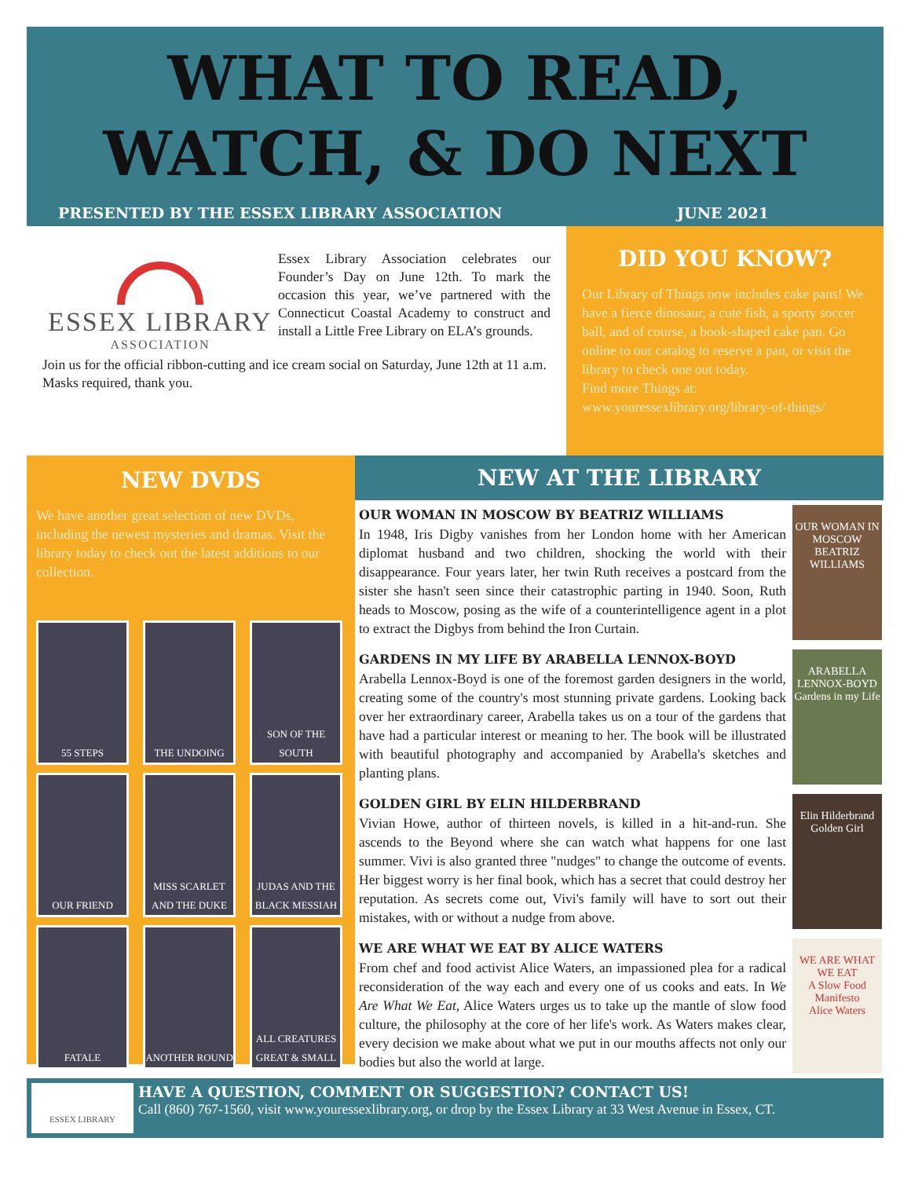WHAT TO READ,
WATCH, & DO NEXT
PRESENTED BY THE ESSEX LIBRARY ASSOCIATION JUNE 2021
ESSEX LIBRARY
ASSOCIATION
Essex Library Association celebrates our Founder’s Day on June 12th. To mark the occasion this year, we’ve partnered with the Connecticut Coastal Academy to construct and install a Little Free Library on ELA’s grounds.
Join us for the official ribbon-cutting and ice cream social on Saturday, June 12th at 11 a.m. Masks required, thank you.
DID YOU KNOW?
Our Library of Things now includes cake pans! We have a fierce dinosaur, a cute fish, a sporty soccer ball, and of course, a book-shaped cake pan. Go online to our catalog to reserve a pan, or visit the library to check one out today.
Find more Things at:
www.youressexlibrary.org/library-of-things/
NEW DVDS
We have another great selection of new DVDs, including the newest mysteries and dramas. Visit the library today to check out the latest additions to our collection.
55 STEPS
THE UNDOING
SON OF THE SOUTH
OUR FRIEND
MISS SCARLET AND THE DUKE
JUDAS AND THE BLACK MESSIAH
FATALE
ANOTHER ROUND
ALL CREATURES GREAT & SMALL
NEW AT THE LIBRARY
OUR WOMAN IN MOSCOW BY BEATRIZ WILLIAMS
In 1948, Iris Digby vanishes from her London home with her American diplomat husband and two children, shocking the world with their disappearance. Four years later, her twin Ruth receives a postcard from the sister she hasn't seen since their catastrophic parting in 1940. Soon, Ruth heads to Moscow, posing as the wife of a counterintelligence agent in a plot to extract the Digbys from behind the Iron Curtain.
OUR WOMAN IN MOSCOW
BEATRIZ WILLIAMS
GARDENS IN MY LIFE BY ARABELLA LENNOX-BOYD
Arabella Lennox-Boyd is one of the foremost garden designers in the world, creating some of the country's most stunning private gardens. Looking back over her extraordinary career, Arabella takes us on a tour of the gardens that have had a particular interest or meaning to her. The book will be illustrated with beautiful photography and accompanied by Arabella's sketches and planting plans.
ARABELLA LENNOX-BOYD
Gardens in my Life
GOLDEN GIRL BY ELIN HILDERBRAND
Vivian Howe, author of thirteen novels, is killed in a hit-and-run. She ascends to the Beyond where she can watch what happens for one last summer. Vivi is also granted three "nudges" to change the outcome of events. Her biggest worry is her final book, which has a secret that could destroy her reputation. As secrets come out, Vivi's family will have to sort out their mistakes, with or without a nudge from above.
Elin Hilderbrand
Golden Girl
WE ARE WHAT WE EAT BY ALICE WATERS
From chef and food activist Alice Waters, an impassioned plea for a radical reconsideration of the way each and every one of us cooks and eats. In We Are What We Eat, Alice Waters urges us to take up the mantle of slow food culture, the philosophy at the core of her life's work. As Waters makes clear, every decision we make about what we put in our mouths affects not only our bodies but also the world at large.
WE ARE WHAT WE EAT
A Slow Food Manifesto
Alice Waters
ESSEX LIBRARY
HAVE A QUESTION, COMMENT OR SUGGESTION? CONTACT US!
Call (860) 767-1560, visit www.youressexlibrary.org, or drop by the Essex Library at 33 West Avenue in Essex, CT.